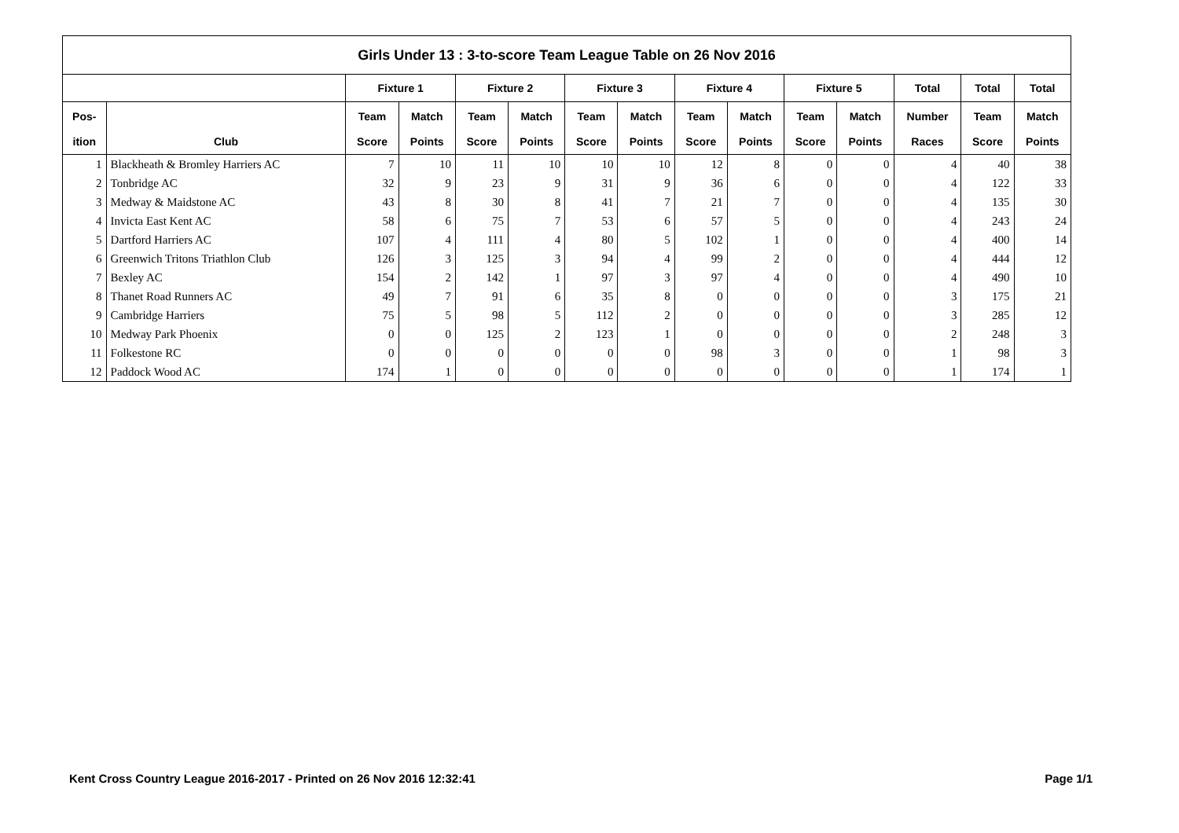| Girls Under 13 : 3-to-score Team League Table on 26 Nov 2016 | | | | | | | | | | | | | | |
| --- | --- | --- | --- | --- | --- | --- | --- | --- | --- | --- | --- | --- | --- | --- |
| | | Fixture 1 | | Fixture 2 | | Fixture 3 | | Fixture 4 | | Fixture 5 | | Total | Total | Total |
| Pos- | | Team | Match | Team | Match | Team | Match | Team | Match | Team | Match | Number | Team | Match |
| ition | Club | Score | Points | Score | Points | Score | Points | Score | Points | Score | Points | Races | Score | Points |
| 1 | Blackheath & Bromley Harriers AC | 7 | 10 | 11 | 10 | 10 | 10 | 12 | 8 | 0 | 0 | 4 | 40 | 38 |
| 2 | Tonbridge AC | 32 | 9 | 23 | 9 | 31 | 9 | 36 | 6 | 0 | 0 | 4 | 122 | 33 |
| 3 | Medway & Maidstone AC | 43 | 8 | 30 | 8 | 41 | 7 | 21 | 7 | 0 | 0 | 4 | 135 | 30 |
| 4 | Invicta East Kent AC | 58 | 6 | 75 | 7 | 53 | 6 | 57 | 5 | 0 | 0 | 4 | 243 | 24 |
| 5 | Dartford Harriers AC | 107 | 4 | 111 | 4 | 80 | 5 | 102 | 1 | 0 | 0 | 4 | 400 | 14 |
| 6 | Greenwich Tritons Triathlon Club | 126 | 3 | 125 | 3 | 94 | 4 | 99 | 2 | 0 | 0 | 4 | 444 | 12 |
| 7 | Bexley AC | 154 | 2 | 142 | 1 | 97 | 3 | 97 | 4 | 0 | 0 | 4 | 490 | 10 |
| 8 | Thanet Road Runners AC | 49 | 7 | 91 | 6 | 35 | 8 | 0 | 0 | 0 | 0 | 3 | 175 | 21 |
| 9 | Cambridge Harriers | 75 | 5 | 98 | 5 | 112 | 2 | 0 | 0 | 0 | 0 | 3 | 285 | 12 |
| 10 | Medway Park Phoenix | 0 | 0 | 125 | 2 | 123 | 1 | 0 | 0 | 0 | 0 | 2 | 248 | 3 |
| 11 | Folkestone RC | 0 | 0 | 0 | 0 | 0 | 0 | 98 | 3 | 0 | 0 | 1 | 98 | 3 |
| 12 | Paddock Wood AC | 174 | 1 | 0 | 0 | 0 | 0 | 0 | 0 | 0 | 0 | 1 | 174 | 1 |
Kent Cross Country League 2016-2017 - Printed on 26 Nov 2016 12:32:41
Page 1/1